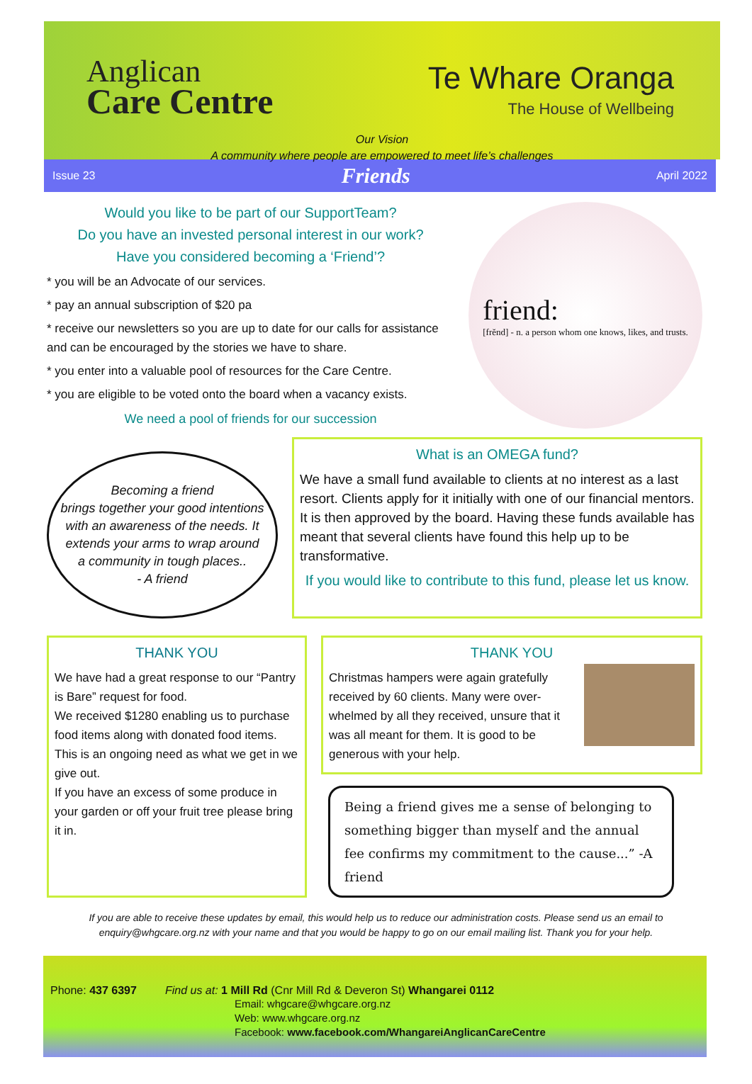Anglican
Care Centre
Te Whare Oranga
The House of Wellbeing
Our Vision
A community where people are empowered to meet life’s challenges
Issue 23 Friends April 2022
Would you like to be part of our SupportTeam?
Do you have an invested personal interest in our work?
Have you considered becoming a ‘Friend’?
* you will be an Advocate of our services.
* pay an annual subscription of $20 pa
* receive our newsletters so you are up to date for our calls for assistance and can be encouraged by the stories we have to share.
* you enter into a valuable pool of resources for the Care Centre.
* you are eligible to be voted onto the board when a vacancy exists.
We need a pool of friends for our succession
friend:
[frĕnd] - n. a person whom one knows, likes, and trusts.
Becoming a friend
brings together your good intentions
with an awareness of the needs. It
extends your arms to wrap around
a community in tough places..
- A friend
What is an OMEGA fund?
We have a small fund available to clients at no interest as a last resort. Clients apply for it initially with one of our financial mentors. It is then approved by the board. Having these funds available has meant that several clients have found this help up to be transformative.
If you would like to contribute to this fund, please let us know.
THANK YOU
We have had a great response to our “Pantry is Bare” request for food.
We received $1280 enabling us to purchase food items along with donated food items. This is an ongoing need as what we get in we give out.
If you have an excess of some produce in your garden or off your fruit tree please bring it in.
THANK YOU
Christmas hampers were again gratefully received by 60 clients. Many were over-whelmed by all they received, unsure that it was all meant for them. It is good to be generous with your help.
Being a friend gives me a sense of belonging to something bigger than myself and the annual fee confirms my commitment to the cause...” -A friend
If you are able to receive these updates by email, this would help us to reduce our administration costs. Please send us an email to enquiry@whgcare.org.nz with your name and that you would be happy to go on our email mailing list. Thank you for your help.
Phone: 437 6397 Find us at: 1 Mill Rd (Cnr Mill Rd & Deveron St) Whangarei 0112
Email: whgcare@whgcare.org.nz
Web: www.whgcare.org.nz
Facebook: www.facebook.com/WhangareiAnglicanCareCentre